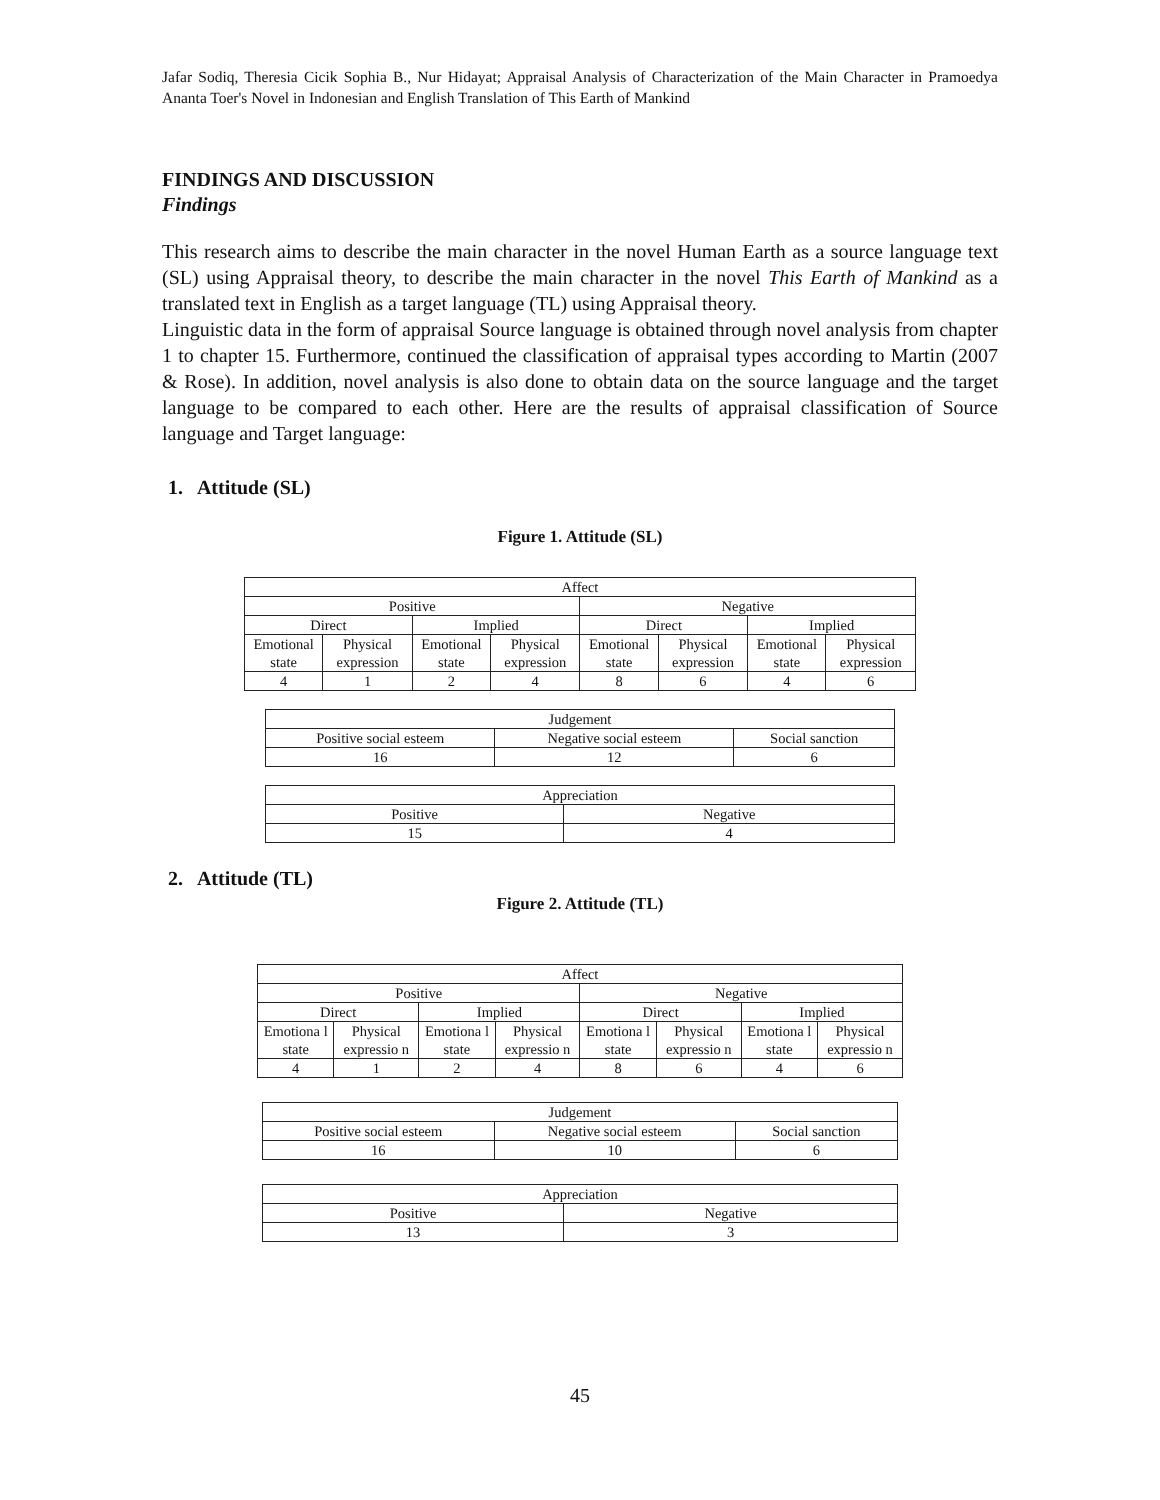Jafar Sodiq, Theresia Cicik Sophia B., Nur Hidayat; Appraisal Analysis of Characterization of the Main Character in Pramoedya Ananta Toer's Novel in Indonesian and English Translation of This Earth of Mankind
FINDINGS AND DISCUSSION
Findings
This research aims to describe the main character in the novel Human Earth as a source language text (SL) using Appraisal theory, to describe the main character in the novel This Earth of Mankind as a translated text in English as a target language (TL) using Appraisal theory.
Linguistic data in the form of appraisal Source language is obtained through novel analysis from chapter 1 to chapter 15. Furthermore, continued the classification of appraisal types according to Martin (2007 & Rose). In addition, novel analysis is also done to obtain data on the source language and the target language to be compared to each other. Here are the results of appraisal classification of Source language and Target language:
1. Attitude (SL)
Figure 1. Attitude (SL)
| Affect | | | | | | | |
| Positive | | | | Negative | | | |
| Direct | | Implied | | Direct | | Implied | |
| Emotional state | Physical expression | Emotional state | Physical expression | Emotional state | Physical expression | Emotional state | Physical expression |
| 4 | 1 | 2 | 4 | 8 | 6 | 4 | 6 |
| Judgement | | |
| Positive social esteem | Negative social esteem | Social sanction |
| 16 | 12 | 6 |
| Appreciation | |
| Positive | Negative |
| 15 | 4 |
2. Attitude (TL)
Figure 2. Attitude (TL)
| Affect | | | | | | | |
| Positive | | | | Negative | | | |
| Direct | | Implied | | Direct | | Implied | |
| Emotiona l state | Physical expressio n | Emotiona l state | Physical expressio n | Emotiona l state | Physical expressio n | Emotiona l state | Physical expressio n |
| 4 | 1 | 2 | 4 | 8 | 6 | 4 | 6 |
| Judgement | | |
| Positive social esteem | Negative social esteem | Social sanction |
| 16 | 10 | 6 |
| Appreciation | |
| Positive | Negative |
| 13 | 3 |
45